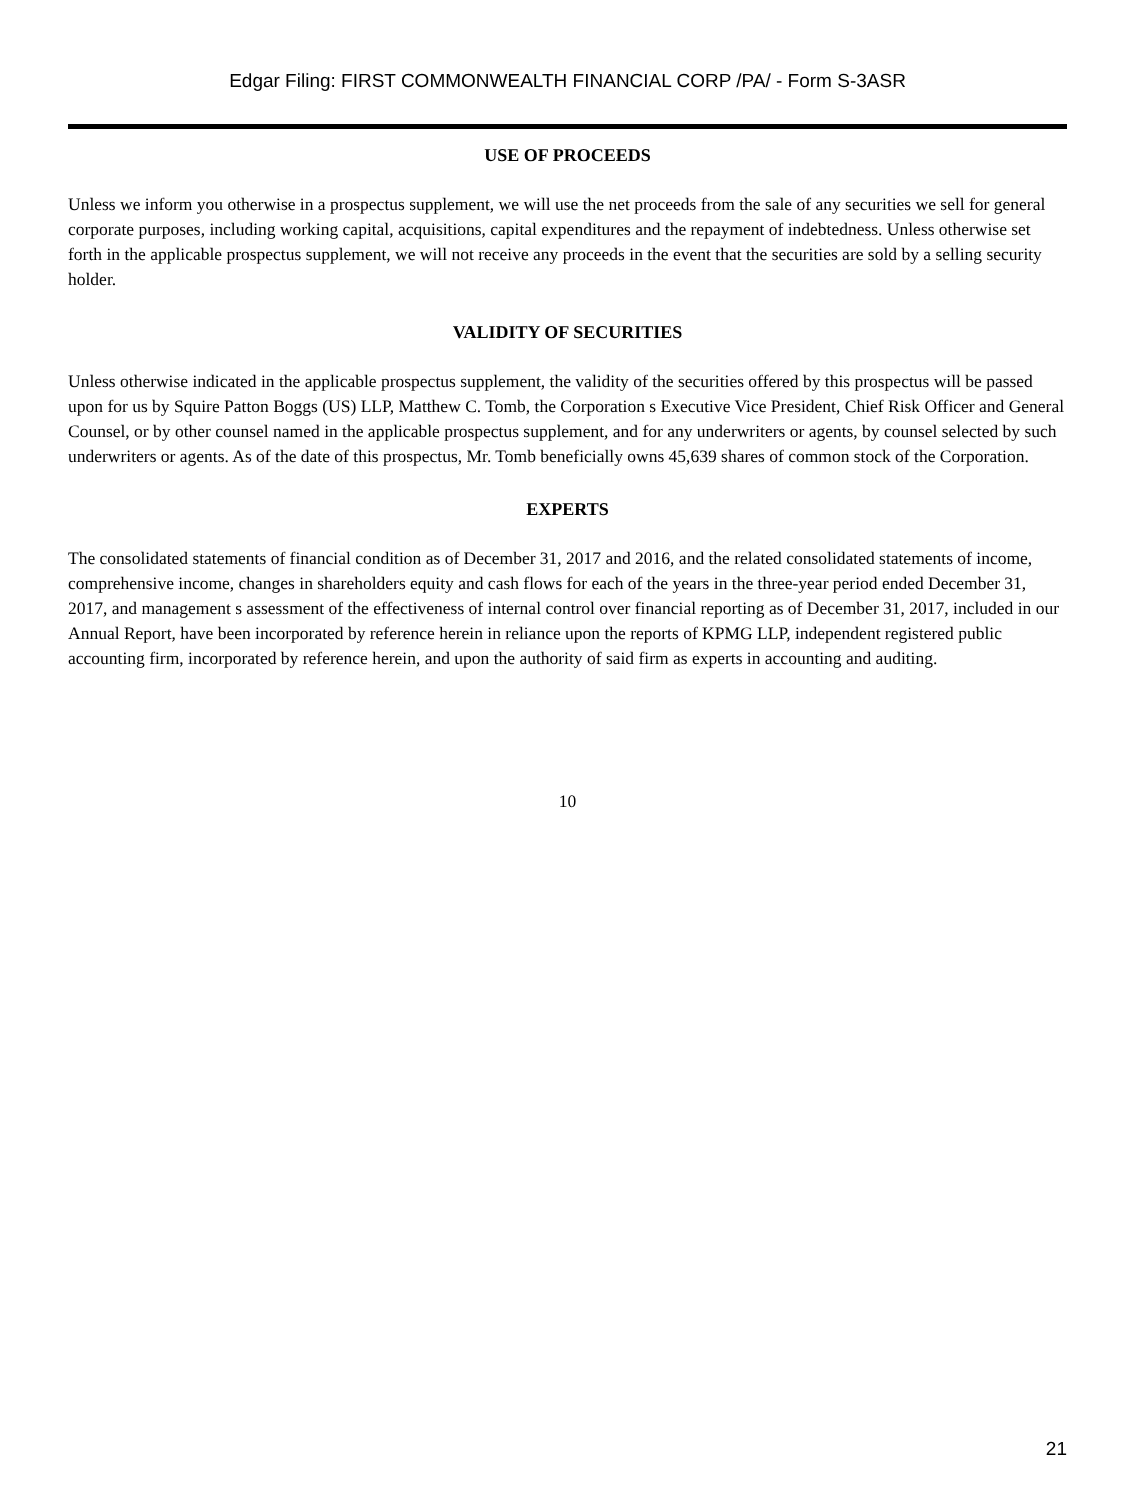Edgar Filing: FIRST COMMONWEALTH FINANCIAL CORP /PA/ - Form S-3ASR
USE OF PROCEEDS
Unless we inform you otherwise in a prospectus supplement, we will use the net proceeds from the sale of any securities we sell for general corporate purposes, including working capital, acquisitions, capital expenditures and the repayment of indebtedness. Unless otherwise set forth in the applicable prospectus supplement, we will not receive any proceeds in the event that the securities are sold by a selling security holder.
VALIDITY OF SECURITIES
Unless otherwise indicated in the applicable prospectus supplement, the validity of the securities offered by this prospectus will be passed upon for us by Squire Patton Boggs (US) LLP, Matthew C. Tomb, the Corporation s Executive Vice President, Chief Risk Officer and General Counsel, or by other counsel named in the applicable prospectus supplement, and for any underwriters or agents, by counsel selected by such underwriters or agents. As of the date of this prospectus, Mr. Tomb beneficially owns 45,639 shares of common stock of the Corporation.
EXPERTS
The consolidated statements of financial condition as of December 31, 2017 and 2016, and the related consolidated statements of income, comprehensive income, changes in shareholders equity and cash flows for each of the years in the three-year period ended December 31, 2017, and management s assessment of the effectiveness of internal control over financial reporting as of December 31, 2017, included in our Annual Report, have been incorporated by reference herein in reliance upon the reports of KPMG LLP, independent registered public accounting firm, incorporated by reference herein, and upon the authority of said firm as experts in accounting and auditing.
10
21